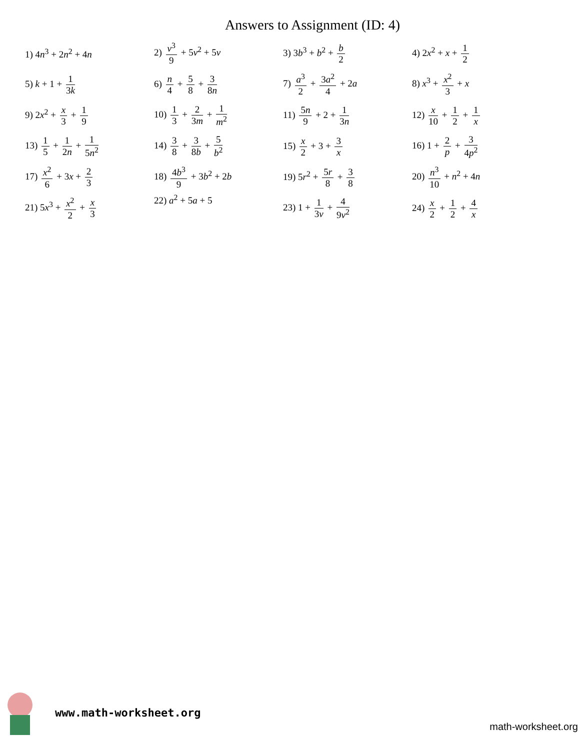Answers to Assignment (ID: 4)
| 1) 4 n<sup>3</sup> + 2 n<sup>2</sup> + 4 n | 2) v<sup>3</sup> 9 + 5 v<sup>2</sup> + 5 v | 3) 3 b<sup>3</sup> + b<sup>2</sup> + b 2 | 4) 2 x<sup>2</sup> + x + 1 2 |
| 5) k + 1 + 1 3 k | 6) n 4 + 5 8 + 3 8 n | 7) a<sup>3</sup> 2 + 3 a<sup>2</sup> 4 + 2 a | 8) x<sup>3</sup> + x<sup>2</sup> 3 + x |
| 9) 2 x<sup>2</sup> + x 3 + 1 9 | 10) 1 3 + 2 3 m + 1 m<sup>2</sup> | 11) 5 n 9 + 2 + 1 3 n | 12) x 10 + 1 2 + 1 x |
| 13) 1 5 + 1 2 n + 1 5 n<sup>2</sup> | 14) 3 8 + 3 8 b + 5 b<sup>2</sup> | 15) x 2 + 3 + 3 x | 16) 1 + 2 p + 3 4 p<sup>2</sup> |
| 17) x<sup>2</sup> 6 + 3 x + 2 3 | 18) 4 b<sup>3</sup> 9 + 3 b<sup>2</sup> + 2 b | 19) 5 r<sup>2</sup> + 5 r 8 + 3 8 | 20) n<sup>3</sup> 10 + n<sup>2</sup> + 4 n |
| 21) 5 x<sup>3</sup> + x<sup>2</sup> 2 + x 3 | 22) a<sup>2</sup> + 5 a + 5 | 23) 1 + 1 3 v + 4 9 v<sup>2</sup> | 24) x 2 + 1 2 + 4 x |
www.math-worksheet.org
math-worksheet.org